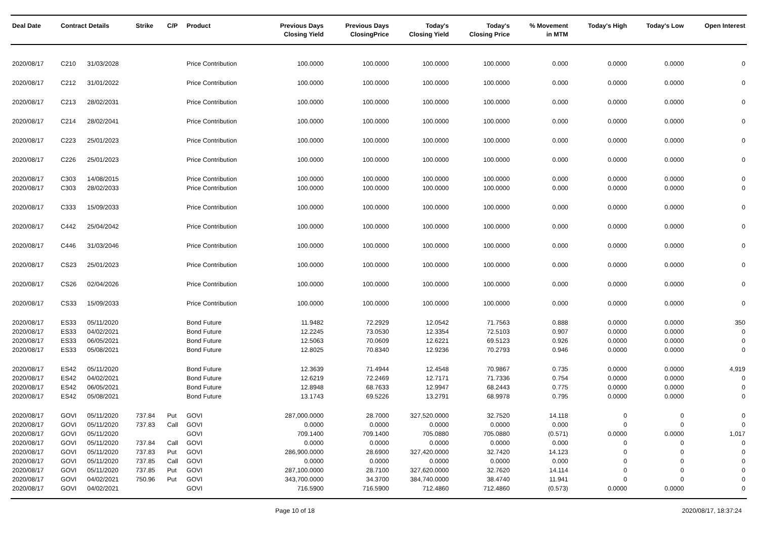| Deal Date | Contract Details | | Strike | C/P | Product | Previous Days Closing Yield | Previous Days ClosingPrice | Today's Closing Yield | Today's Closing Price | % Movement in MTM | Today's High | Today's Low | Open Interest |
| --- | --- | --- | --- | --- | --- | --- | --- | --- | --- | --- | --- | --- | --- |
| 2020/08/17 | C210 | 31/03/2028 | | | Price Contribution | 100.0000 | 100.0000 | 100.0000 | 100.0000 | 0.000 | 0.0000 | 0.0000 | 0 |
| 2020/08/17 | C212 | 31/01/2022 | | | Price Contribution | 100.0000 | 100.0000 | 100.0000 | 100.0000 | 0.000 | 0.0000 | 0.0000 | 0 |
| 2020/08/17 | C213 | 28/02/2031 | | | Price Contribution | 100.0000 | 100.0000 | 100.0000 | 100.0000 | 0.000 | 0.0000 | 0.0000 | 0 |
| 2020/08/17 | C214 | 28/02/2041 | | | Price Contribution | 100.0000 | 100.0000 | 100.0000 | 100.0000 | 0.000 | 0.0000 | 0.0000 | 0 |
| 2020/08/17 | C223 | 25/01/2023 | | | Price Contribution | 100.0000 | 100.0000 | 100.0000 | 100.0000 | 0.000 | 0.0000 | 0.0000 | 0 |
| 2020/08/17 | C226 | 25/01/2023 | | | Price Contribution | 100.0000 | 100.0000 | 100.0000 | 100.0000 | 0.000 | 0.0000 | 0.0000 | 0 |
| 2020/08/17 | C303 | 14/08/2015 | | | Price Contribution | 100.0000 | 100.0000 | 100.0000 | 100.0000 | 0.000 | 0.0000 | 0.0000 | 0 |
| 2020/08/17 | C303 | 28/02/2033 | | | Price Contribution | 100.0000 | 100.0000 | 100.0000 | 100.0000 | 0.000 | 0.0000 | 0.0000 | 0 |
| 2020/08/17 | C333 | 15/09/2033 | | | Price Contribution | 100.0000 | 100.0000 | 100.0000 | 100.0000 | 0.000 | 0.0000 | 0.0000 | 0 |
| 2020/08/17 | C442 | 25/04/2042 | | | Price Contribution | 100.0000 | 100.0000 | 100.0000 | 100.0000 | 0.000 | 0.0000 | 0.0000 | 0 |
| 2020/08/17 | C446 | 31/03/2046 | | | Price Contribution | 100.0000 | 100.0000 | 100.0000 | 100.0000 | 0.000 | 0.0000 | 0.0000 | 0 |
| 2020/08/17 | CS23 | 25/01/2023 | | | Price Contribution | 100.0000 | 100.0000 | 100.0000 | 100.0000 | 0.000 | 0.0000 | 0.0000 | 0 |
| 2020/08/17 | CS26 | 02/04/2026 | | | Price Contribution | 100.0000 | 100.0000 | 100.0000 | 100.0000 | 0.000 | 0.0000 | 0.0000 | 0 |
| 2020/08/17 | CS33 | 15/09/2033 | | | Price Contribution | 100.0000 | 100.0000 | 100.0000 | 100.0000 | 0.000 | 0.0000 | 0.0000 | 0 |
| 2020/08/17 | ES33 | 05/11/2020 | | | Bond Future | 11.9482 | 72.2929 | 12.0542 | 71.7563 | 0.888 | 0.0000 | 0.0000 | 350 |
| 2020/08/17 | ES33 | 04/02/2021 | | | Bond Future | 12.2245 | 73.0530 | 12.3354 | 72.5103 | 0.907 | 0.0000 | 0.0000 | 0 |
| 2020/08/17 | ES33 | 06/05/2021 | | | Bond Future | 12.5063 | 70.0609 | 12.6221 | 69.5123 | 0.926 | 0.0000 | 0.0000 | 0 |
| 2020/08/17 | ES33 | 05/08/2021 | | | Bond Future | 12.8025 | 70.8340 | 12.9236 | 70.2793 | 0.946 | 0.0000 | 0.0000 | 0 |
| 2020/08/17 | ES42 | 05/11/2020 | | | Bond Future | 12.3639 | 71.4944 | 12.4548 | 70.9867 | 0.735 | 0.0000 | 0.0000 | 4,919 |
| 2020/08/17 | ES42 | 04/02/2021 | | | Bond Future | 12.6219 | 72.2469 | 12.7171 | 71.7336 | 0.754 | 0.0000 | 0.0000 | 0 |
| 2020/08/17 | ES42 | 06/05/2021 | | | Bond Future | 12.8948 | 68.7633 | 12.9947 | 68.2443 | 0.775 | 0.0000 | 0.0000 | 0 |
| 2020/08/17 | ES42 | 05/08/2021 | | | Bond Future | 13.1743 | 69.5226 | 13.2791 | 68.9978 | 0.795 | 0.0000 | 0.0000 | 0 |
| 2020/08/17 | GOVI | 05/11/2020 | 737.84 | Put | GOVI | 287,000.0000 | 28.7000 | 327,520.0000 | 32.7520 | 14.118 | 0 | 0 | 0 |
| 2020/08/17 | GOVI | 05/11/2020 | 737.83 | Call | GOVI | 0.0000 | 0.0000 | 0.0000 | 0.0000 | 0.000 | 0 | 0 | 0 |
| 2020/08/17 | GOVI | 05/11/2020 | | | GOVI | 709.1400 | 709.1400 | 705.0880 | 705.0880 | (0.571) | 0.0000 | 0.0000 | 1,017 |
| 2020/08/17 | GOVI | 05/11/2020 | 737.84 | Call | GOVI | 0.0000 | 0.0000 | 0.0000 | 0.0000 | 0.000 | 0 | 0 | 0 |
| 2020/08/17 | GOVI | 05/11/2020 | 737.83 | Put | GOVI | 286,900.0000 | 28.6900 | 327,420.0000 | 32.7420 | 14.123 | 0 | 0 | 0 |
| 2020/08/17 | GOVI | 05/11/2020 | 737.85 | Call | GOVI | 0.0000 | 0.0000 | 0.0000 | 0.0000 | 0.000 | 0 | 0 | 0 |
| 2020/08/17 | GOVI | 05/11/2020 | 737.85 | Put | GOVI | 287,100.0000 | 28.7100 | 327,620.0000 | 32.7620 | 14.114 | 0 | 0 | 0 |
| 2020/08/17 | GOVI | 04/02/2021 | 750.96 | Put | GOVI | 343,700.0000 | 34.3700 | 384,740.0000 | 38.4740 | 11.941 | 0 | 0 | 0 |
| 2020/08/17 | GOVI | 04/02/2021 | | | GOVI | 716.5900 | 716.5900 | 712.4860 | 712.4860 | (0.573) | 0.0000 | 0.0000 | 0 |
Page 10 of 18 2020/08/17, 18:37:24